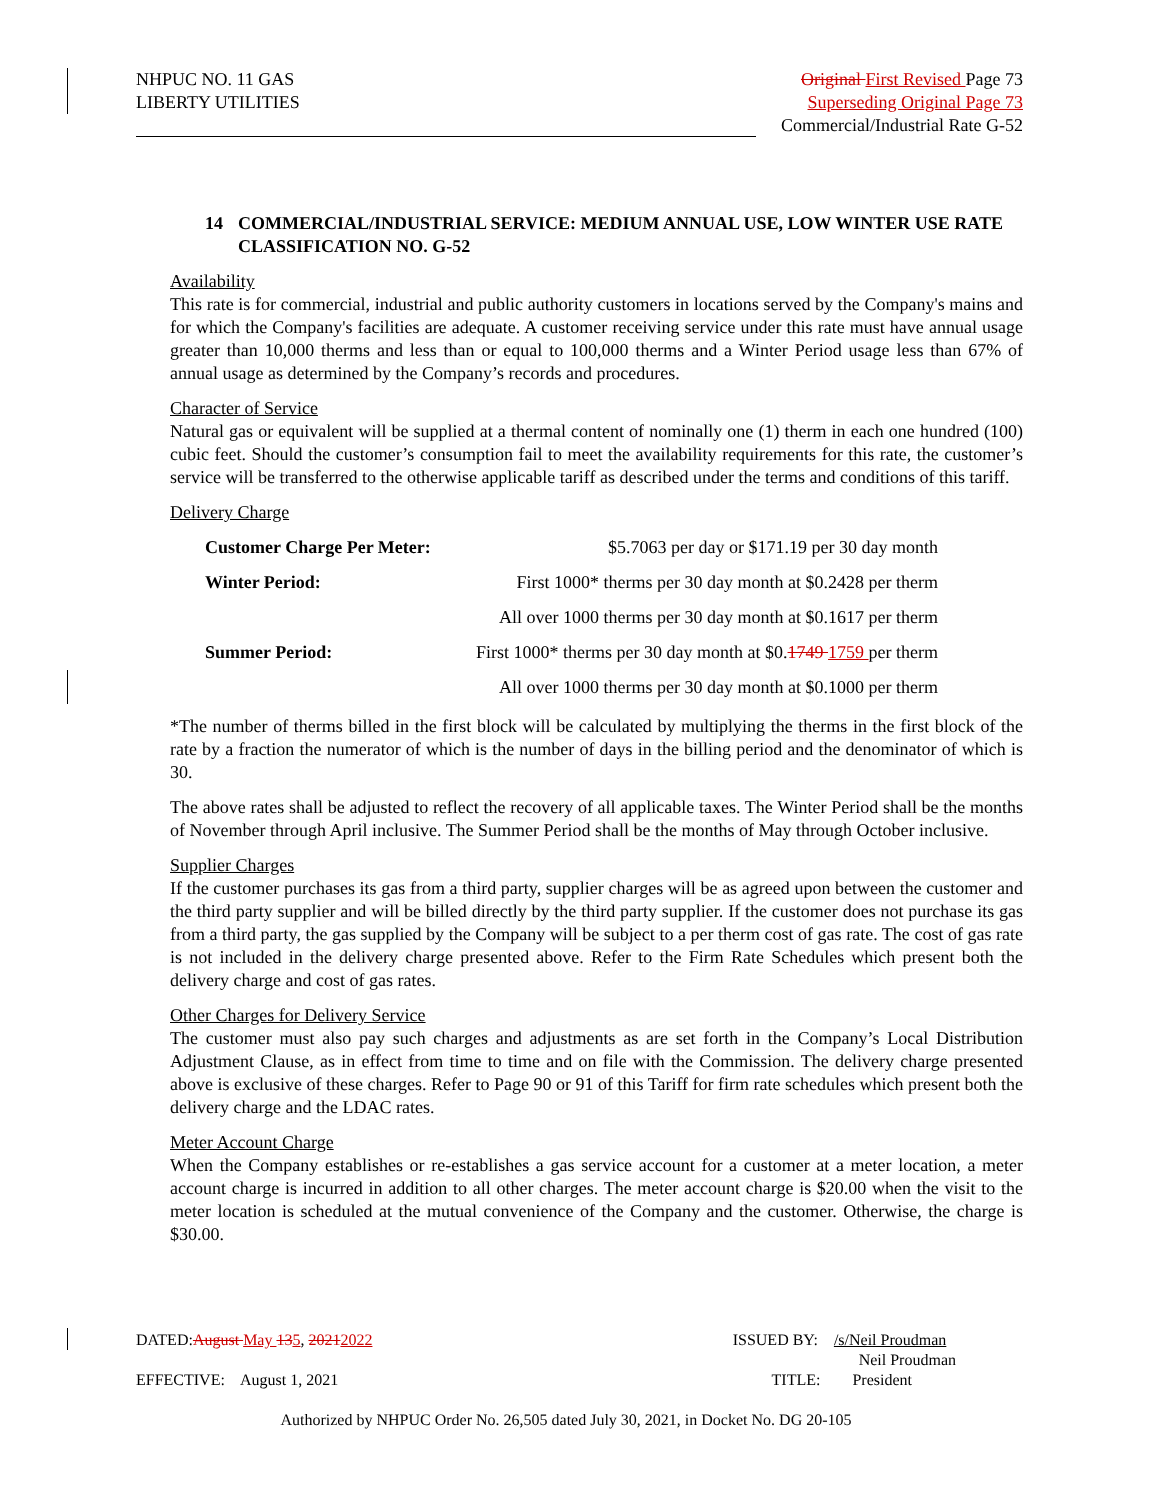NHPUC NO. 11 GAS
LIBERTY UTILITIES
Original First Revised Page 73
Superseding Original Page 73
Commercial/Industrial Rate G-52
14 COMMERCIAL/INDUSTRIAL SERVICE: MEDIUM ANNUAL USE, LOW WINTER USE RATE
CLASSIFICATION NO. G-52
Availability
This rate is for commercial, industrial and public authority customers in locations served by the Company's mains and for which the Company's facilities are adequate. A customer receiving service under this rate must have annual usage greater than 10,000 therms and less than or equal to 100,000 therms and a Winter Period usage less than 67% of annual usage as determined by the Company’s records and procedures.
Character of Service
Natural gas or equivalent will be supplied at a thermal content of nominally one (1) therm in each one hundred (100) cubic feet. Should the customer’s consumption fail to meet the availability requirements for this rate, the customer’s service will be transferred to the otherwise applicable tariff as described under the terms and conditions of this tariff.
Delivery Charge
| Customer Charge Per Meter: | $5.7063 per day or $171.19 per 30 day month |
| Winter Period: | First 1000* therms per 30 day month at $0.2428 per therm |
| | All over 1000 therms per 30 day month at $0.1617 per therm |
| Summer Period: | First 1000* therms per 30 day month at $0. 1749 1759 per therm |
| | All over 1000 therms per 30 day month at $0.1000 per therm |
*The number of therms billed in the first block will be calculated by multiplying the therms in the first block of the rate by a fraction the numerator of which is the number of days in the billing period and the denominator of which is 30.
The above rates shall be adjusted to reflect the recovery of all applicable taxes. The Winter Period shall be the months of November through April inclusive. The Summer Period shall be the months of May through October inclusive.
Supplier Charges
If the customer purchases its gas from a third party, supplier charges will be as agreed upon between the customer and the third party supplier and will be billed directly by the third party supplier. If the customer does not purchase its gas from a third party, the gas supplied by the Company will be subject to a per therm cost of gas rate. The cost of gas rate is not included in the delivery charge presented above. Refer to the Firm Rate Schedules which present both the delivery charge and cost of gas rates.
Other Charges for Delivery Service
The customer must also pay such charges and adjustments as are set forth in the Company’s Local Distribution Adjustment Clause, as in effect from time to time and on file with the Commission. The delivery charge presented above is exclusive of these charges. Refer to Page 90 or 91 of this Tariff for firm rate schedules which present both the delivery charge and the LDAC rates.
Meter Account Charge
When the Company establishes or re-establishes a gas service account for a customer at a meter location, a meter account charge is incurred in addition to all other charges. The meter account charge is $20.00 when the visit to the meter location is scheduled at the mutual convenience of the Company and the customer. Otherwise, the charge is $30.00.
DATED:August May 135, 20212022 ISSUED BY: /s/Neil Proudman
Neil Proudman
EFFECTIVE: August 1, 2021 TITLE: President
Authorized by NHPUC Order No. 26,505 dated July 30, 2021, in Docket No. DG 20-105